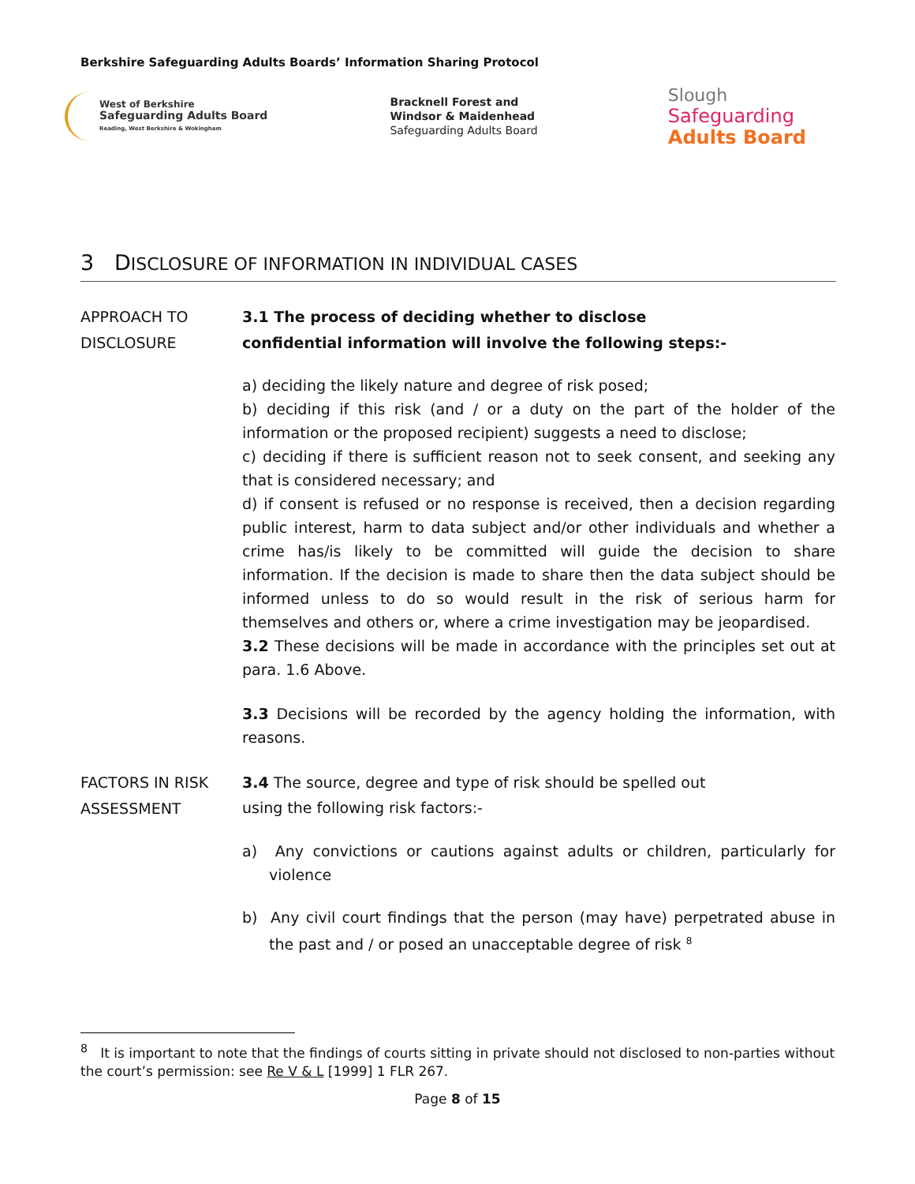Berkshire Safeguarding Adults Boards’ Information Sharing Protocol
West of Berkshire
Safeguarding Adults Board
Reading, West Berkshire & Wokingham
Bracknell Forest and
Windsor & Maidenhead
Safeguarding Adults Board
Slough
Safeguarding
Adults Board
3 DISCLOSURE OF INFORMATION IN INDIVIDUAL CASES
APPROACH TO
DISCLOSURE
3.1 The process of deciding whether to disclose
confidential information will involve the following steps:-
a) deciding the likely nature and degree of risk posed;
b) deciding if this risk (and / or a duty on the part of the holder of the information or the proposed recipient) suggests a need to disclose;
c) deciding if there is sufficient reason not to seek consent, and seeking any that is considered necessary; and
d) if consent is refused or no response is received, then a decision regarding public interest, harm to data subject and/or other individuals and whether a crime has/is likely to be committed will guide the decision to share information. If the decision is made to share then the data subject should be informed unless to do so would result in the risk of serious harm for themselves and others or, where a crime investigation may be jeopardised.
3.2 These decisions will be made in accordance with the principles set out at para. 1.6 Above.
3.3 Decisions will be recorded by the agency holding the information, with reasons.
FACTORS IN RISK
ASSESSMENT
3.4 The source, degree and type of risk should be spelled out
using the following risk factors:-
a) Any convictions or cautions against adults or children, particularly for violence
b) Any civil court findings that the person (may have) perpetrated abuse in the past and / or posed an unacceptable degree of risk <sup>8</sup>
<sup>8</sup> It is important to note that the findings of courts sitting in private should not disclosed to non-parties without the court’s permission: see Re V & L [1999] 1 FLR 267.
Page 8 of 15